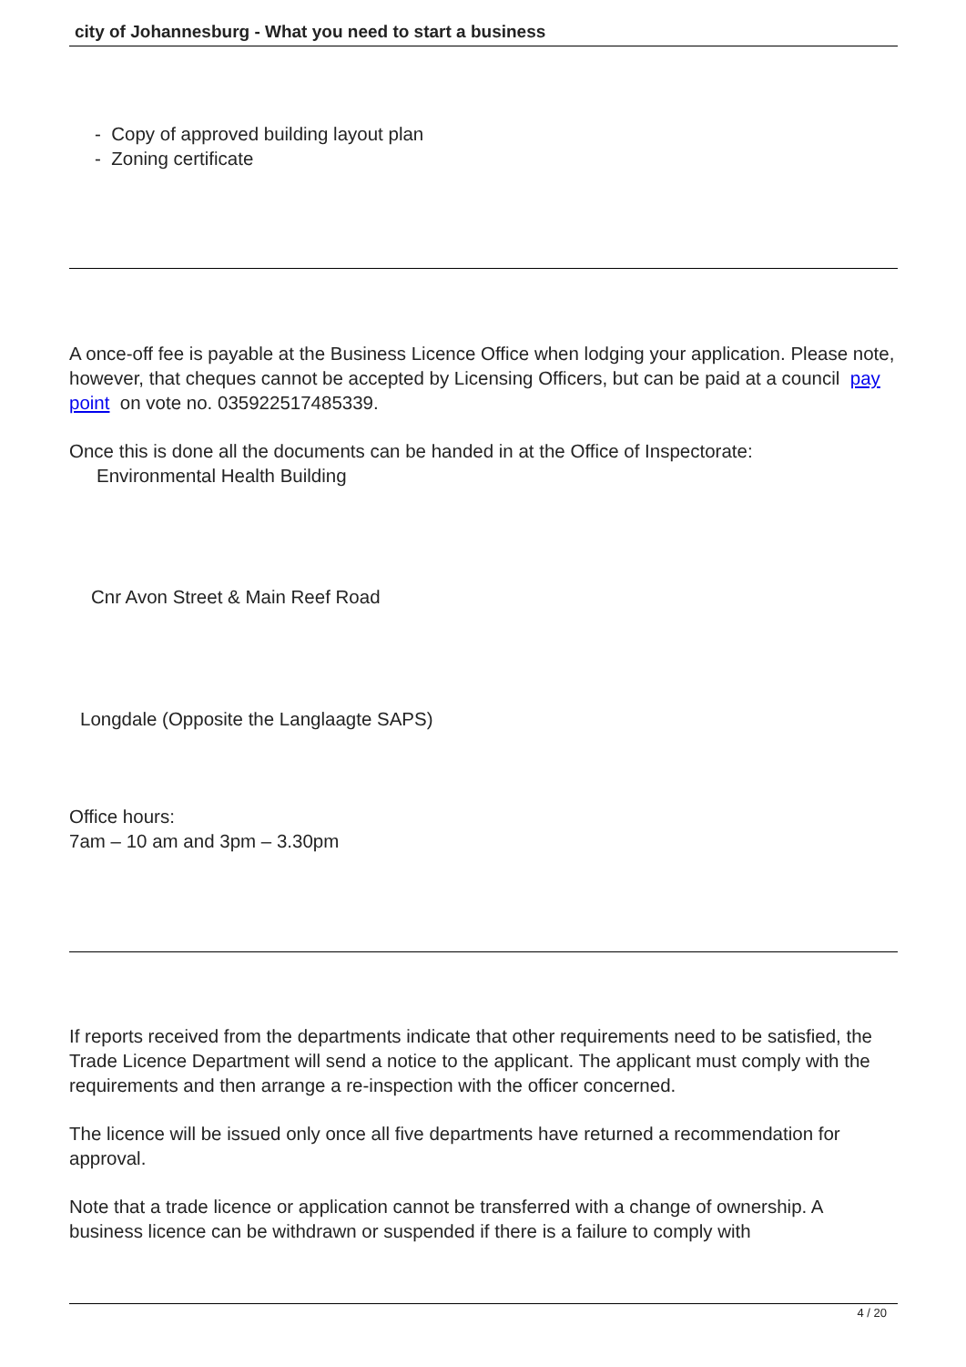city of Johannesburg - What you need to start a business
- Copy of approved building layout plan
- Zoning certificate
A once-off fee is payable at the Business Licence Office when lodging your application. Please note, however, that cheques cannot be accepted by Licensing Officers, but can be paid at a council pay point on vote no. 035922517485339.
Once this is done all the documents can be handed in at the Office of Inspectorate:
Environmental Health Building
Cnr Avon Street & Main Reef Road
Longdale (Opposite the Langlaagte SAPS)
Office hours:
7am – 10 am and 3pm – 3.30pm
If reports received from the departments indicate that other requirements need to be satisfied, the Trade Licence Department will send a notice to the applicant. The applicant must comply with the requirements and then arrange a re-inspection with the officer concerned.
The licence will be issued only once all five departments have returned a recommendation for approval.
Note that a trade licence or application cannot be transferred with a change of ownership. A business licence can be withdrawn or suspended if there is a failure to comply with
4 / 20